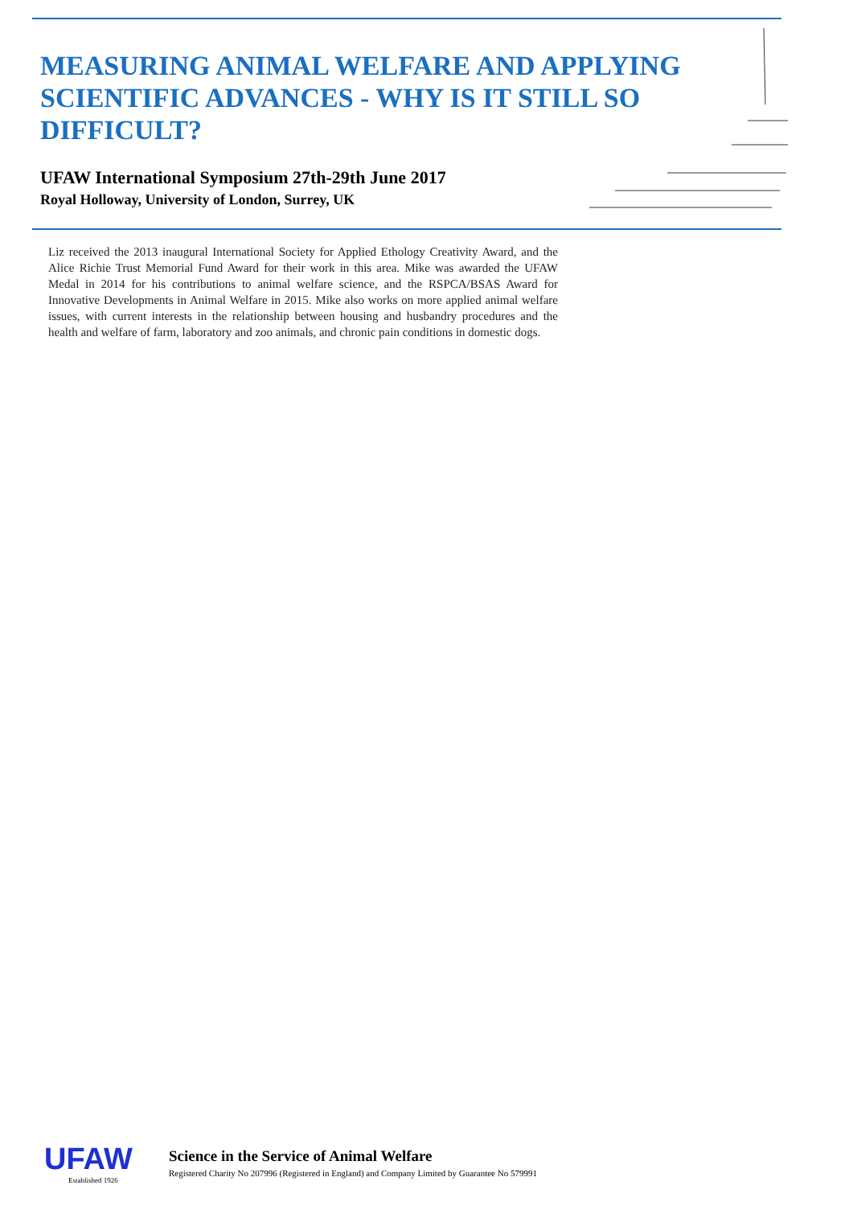MEASURING ANIMAL WELFARE AND APPLYING SCIENTIFIC ADVANCES - WHY IS IT STILL SO DIFFICULT?
UFAW International Symposium 27th-29th June 2017
Royal Holloway, University of London, Surrey, UK
Liz received the 2013 inaugural International Society for Applied Ethology Creativity Award, and the Alice Richie Trust Memorial Fund Award for their work in this area. Mike was awarded the UFAW Medal in 2014 for his contributions to animal welfare science, and the RSPCA/BSAS Award for Innovative Developments in Animal Welfare in 2015. Mike also works on more applied animal welfare issues, with current interests in the relationship between housing and husbandry procedures and the health and welfare of farm, laboratory and zoo animals, and chronic pain conditions in domestic dogs.
UFAW
Established 1926
Science in the Service of Animal Welfare
Registered Charity No 207996 (Registered in England) and Company Limited by Guarantee No 579991